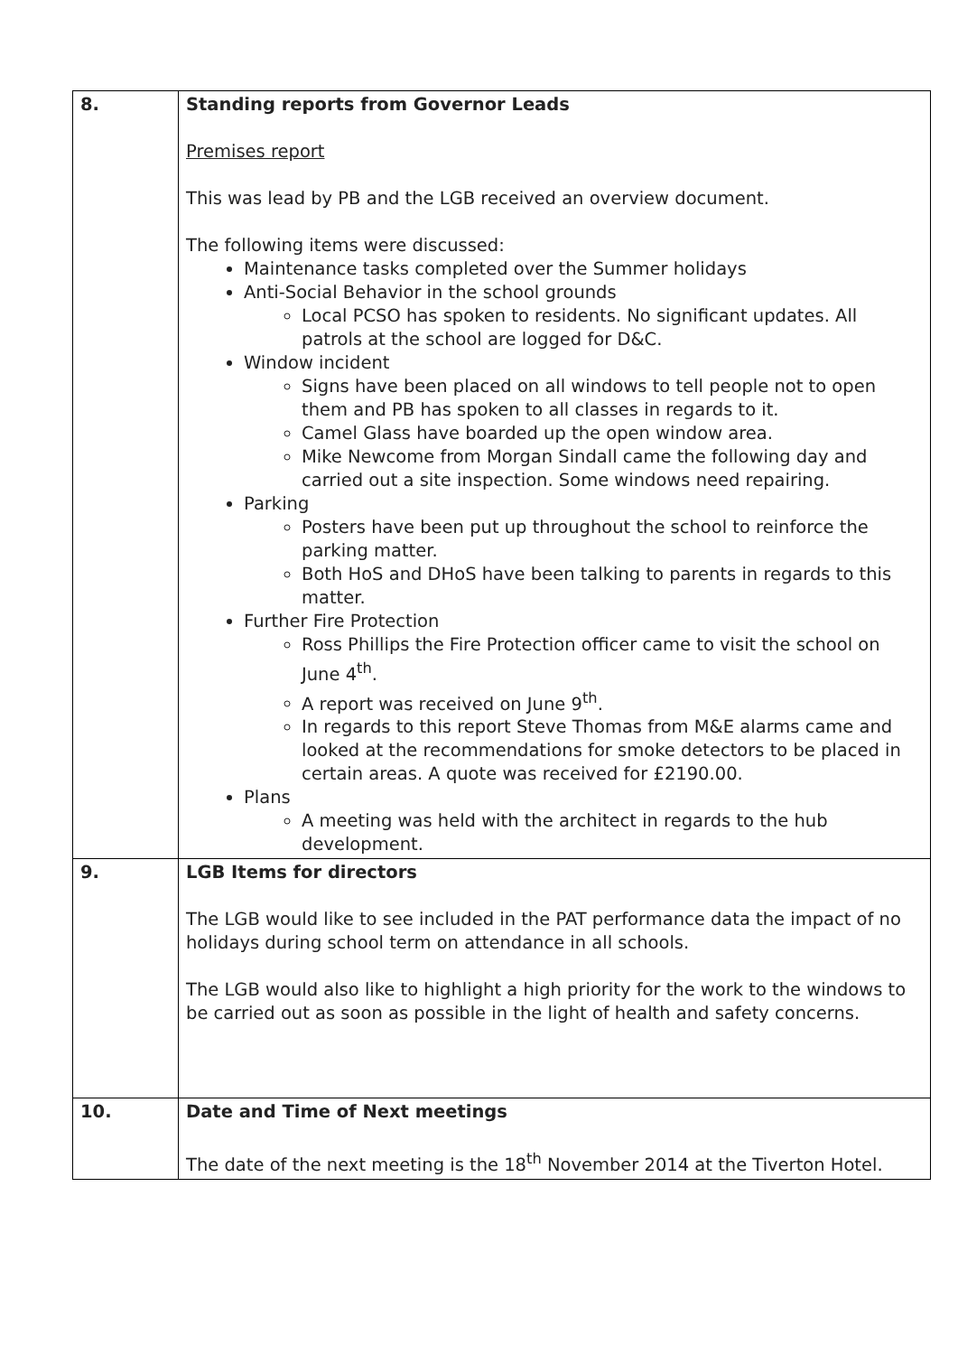| 8. | Standing reports from Governor Leads Premises report This was lead by PB and the LGB received an overview document. The following items were discussed: Maintenance tasks completed over the Summer holidays Anti-Social Behavior in the school grounds Local PCSO has spoken to residents. No significant updates. All patrols at the school are logged for D&C. Window incident Signs have been placed on all windows to tell people not to open them and PB has spoken to all classes in regards to it. Camel Glass have boarded up the open window area. Mike Newcome from Morgan Sindall came the following day and carried out a site inspection. Some windows need repairing. Parking Posters have been put up throughout the school to reinforce the parking matter. Both HoS and DHoS have been talking to parents in regards to this matter. Further Fire Protection Ross Phillips the Fire Protection officer came to visit the school on June 4<sup>th</sup>. A report was received on June 9<sup>th</sup>. In regards to this report Steve Thomas from M&E alarms came and looked at the recommendations for smoke detectors to be placed in certain areas. A quote was received for £2190.00. Plans A meeting was held with the architect in regards to the hub development. |
| 9. | LGB Items for directors The LGB would like to see included in the PAT performance data the impact of no holidays during school term on attendance in all schools. The LGB would also like to highlight a high priority for the work to the windows to be carried out as soon as possible in the light of health and safety concerns. |
| 10. | Date and Time of Next meetings The date of the next meeting is the 18<sup>th</sup> November 2014 at the Tiverton Hotel. |